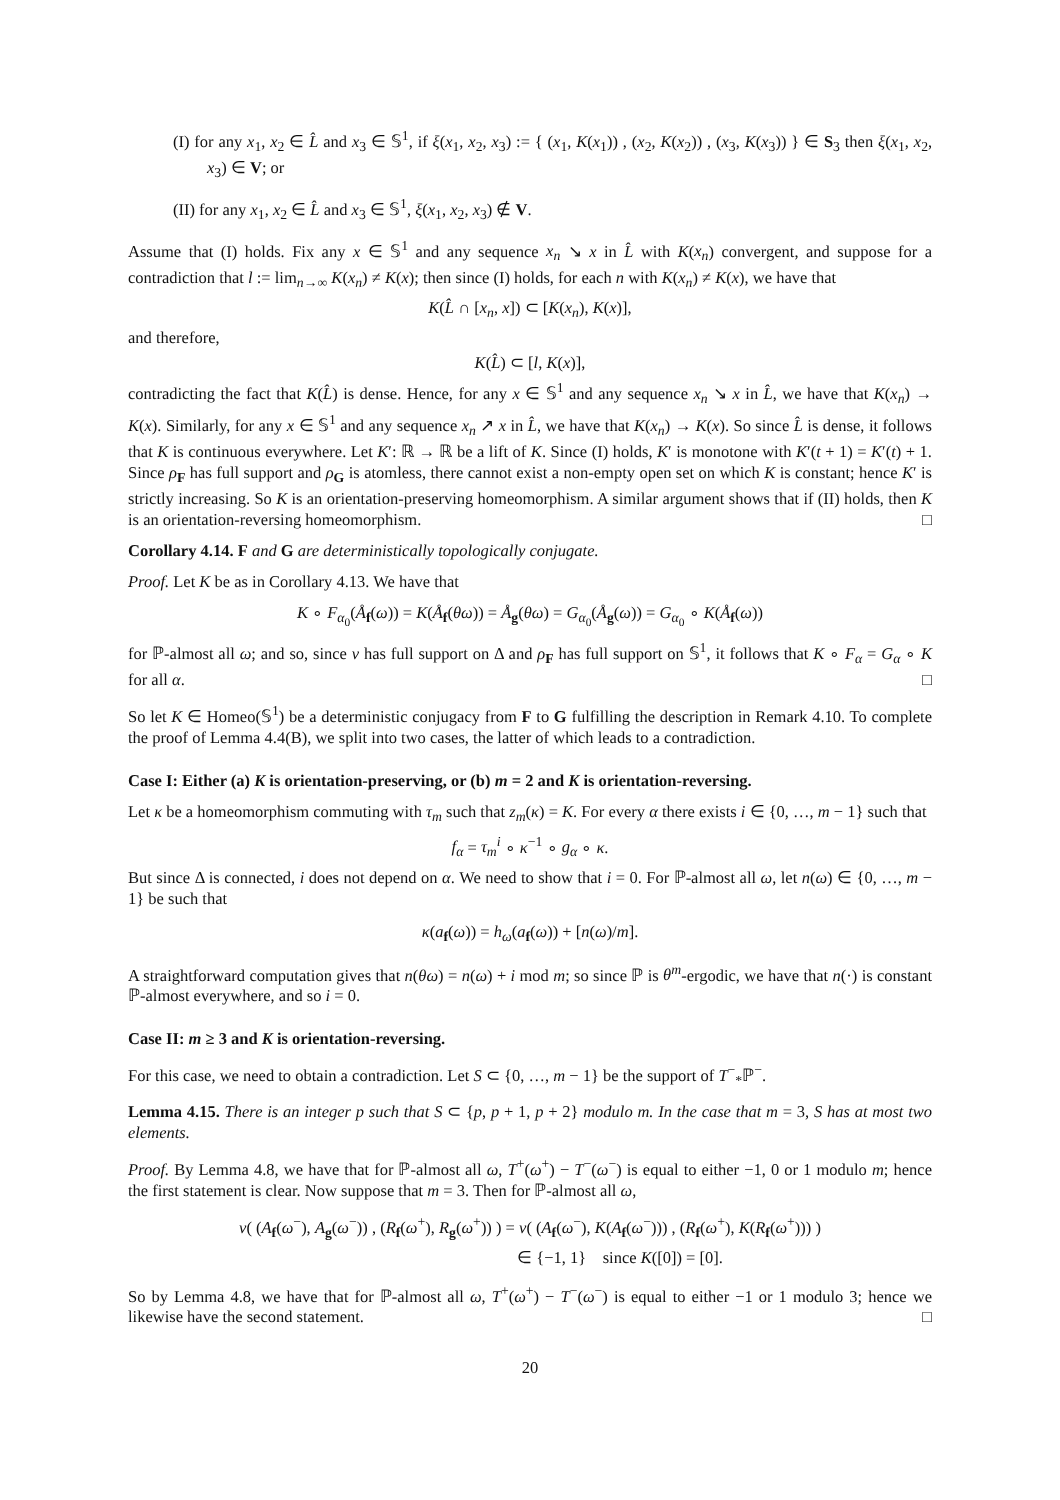(I) for any x<sub>1</sub>, x<sub>2</sub> ∈ L̂ and x<sub>3</sub> ∈ 𝕊<sup>1</sup>, if ξ(x<sub>1</sub>, x<sub>2</sub>, x<sub>3</sub>) := { (x<sub>1</sub>, K(x<sub>1</sub>)) , (x<sub>2</sub>, K(x<sub>2</sub>)) , (x<sub>3</sub>, K(x<sub>3</sub>)) } ∈ S<sub>3</sub> then ξ(x<sub>1</sub>, x<sub>2</sub>, x<sub>3</sub>) ∈ V; or
(II) for any x<sub>1</sub>, x<sub>2</sub> ∈ L̂ and x<sub>3</sub> ∈ 𝕊<sup>1</sup>, ξ(x<sub>1</sub>, x<sub>2</sub>, x<sub>3</sub>) ∉ V.
Assume that (I) holds. Fix any x ∈ 𝕊<sup>1</sup> and any sequence x<sub>n</sub> ↘ x in L̂ with K(x<sub>n</sub>) convergent, and suppose for a contradiction that l := lim<sub>n→∞</sub> K(x<sub>n</sub>) ≠ K(x); then since (I) holds, for each n with K(x<sub>n</sub>) ≠ K(x), we have that
K(L̂ ∩ [x<sub>n</sub>, x]) ⊂ [K(x<sub>n</sub>), K(x)],
and therefore,
K(L̂) ⊂ [l, K(x)],
contradicting the fact that K(L̂) is dense. Hence, for any x ∈ 𝕊<sup>1</sup> and any sequence x<sub>n</sub> ↘ x in L̂, we have that K(x<sub>n</sub>) → K(x). Similarly, for any x ∈ 𝕊<sup>1</sup> and any sequence x<sub>n</sub> ↗ x in L̂, we have that K(x<sub>n</sub>) → K(x). So since L̂ is dense, it follows that K is continuous everywhere. Let K′: ℝ → ℝ be a lift of K. Since (I) holds, K′ is monotone with K′(t + 1) = K′(t) + 1. Since ρ<sub>F</sub> has full support and ρ<sub>G</sub> is atomless, there cannot exist a non-empty open set on which K is constant; hence K′ is strictly increasing. So K is an orientation-preserving homeomorphism. A similar argument shows that if (II) holds, then K is an orientation-reversing homeomorphism. □
Corollary 4.14. F and G are deterministically topologically conjugate.
Proof. Let K be as in Corollary 4.13. We have that
K ∘ F<sub>α<sub>0</sub></sub>(Å<sub>f</sub>(ω)) = K(Å<sub>f</sub>(θω)) = Å<sub>g</sub>(θω) = G<sub>α<sub>0</sub></sub>(Å<sub>g</sub>(ω)) = G<sub>α<sub>0</sub></sub> ∘ K(Å<sub>f</sub>(ω))
for ℙ-almost all ω; and so, since ν has full support on Δ and ρ<sub>F</sub> has full support on 𝕊<sup>1</sup>, it follows that K ∘ F<sub>α</sub> = G<sub>α</sub> ∘ K for all α. □
So let K ∈ Homeo(𝕊<sup>1</sup>) be a deterministic conjugacy from F to G fulfilling the description in Remark 4.10. To complete the proof of Lemma 4.4(B), we split into two cases, the latter of which leads to a contradiction.
Case I: Either (a) K is orientation-preserving, or (b) m = 2 and K is orientation-reversing.
Let κ be a homeomorphism commuting with τ<sub>m</sub> such that z<sub>m</sub>(κ) = K. For every α there exists i ∈ {0, …, m − 1} such that
f<sub>α</sub> = τ<sub>m</sub><sup>i</sup> ∘ κ<sup>−1</sup> ∘ g<sub>α</sub> ∘ κ.
But since Δ is connected, i does not depend on α. We need to show that i = 0. For ℙ-almost all ω, let n(ω) ∈ {0, …, m − 1} be such that
κ(a<sub>f</sub>(ω)) = h<sub>ω</sub>(a<sub>f</sub>(ω)) + [n(ω)/m].
A straightforward computation gives that n(θω) = n(ω) + i mod m; so since ℙ is θ<sup>m</sup>-ergodic, we have that n(·) is constant ℙ-almost everywhere, and so i = 0.
Case II: m ≥ 3 and K is orientation-reversing.
For this case, we need to obtain a contradiction. Let S ⊂ {0, …, m − 1} be the support of T<sup>−</sup><sub>*</sub>ℙ<sup>−</sup>.
Lemma 4.15. There is an integer p such that S ⊂ {p, p + 1, p + 2} modulo m. In the case that m = 3, S has at most two elements.
Proof. By Lemma 4.8, we have that for ℙ-almost all ω, T<sup>+</sup>(ω<sup>+</sup>) − T<sup>−</sup>(ω<sup>−</sup>) is equal to either −1, 0 or 1 modulo m; hence the first statement is clear. Now suppose that m = 3. Then for ℙ-almost all ω,
v( (A<sub>f</sub>(ω<sup>−</sup>), A<sub>g</sub>(ω<sup>−</sup>)) , (R<sub>f</sub>(ω<sup>+</sup>), R<sub>g</sub>(ω<sup>+</sup>)) ) = v( (A<sub>f</sub>(ω<sup>−</sup>), K(A<sub>f</sub>(ω<sup>−</sup>))) , (R<sub>f</sub>(ω<sup>+</sup>), K(R<sub>f</sub>(ω<sup>+</sup>))) )
∈ {−1, 1} since K([0]) = [0].
So by Lemma 4.8, we have that for ℙ-almost all ω, T<sup>+</sup>(ω<sup>+</sup>) − T<sup>−</sup>(ω<sup>−</sup>) is equal to either −1 or 1 modulo 3; hence we likewise have the second statement. □
20